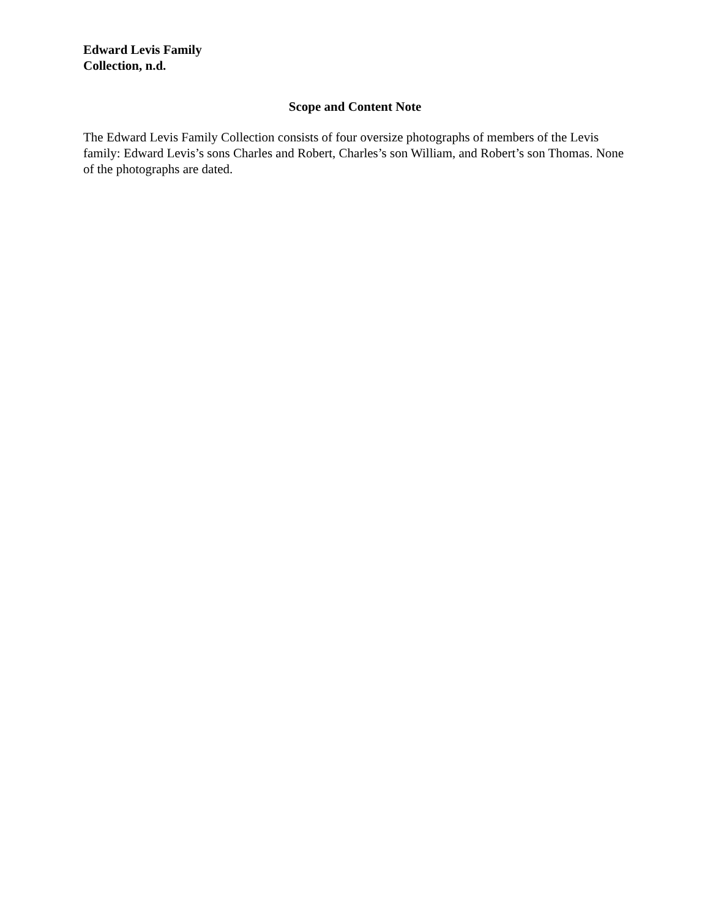Edward Levis Family
Collection, n.d.
Scope and Content Note
The Edward Levis Family Collection consists of four oversize photographs of members of the Levis family: Edward Levis’s sons Charles and Robert, Charles’s son William, and Robert’s son Thomas. None of the photographs are dated.